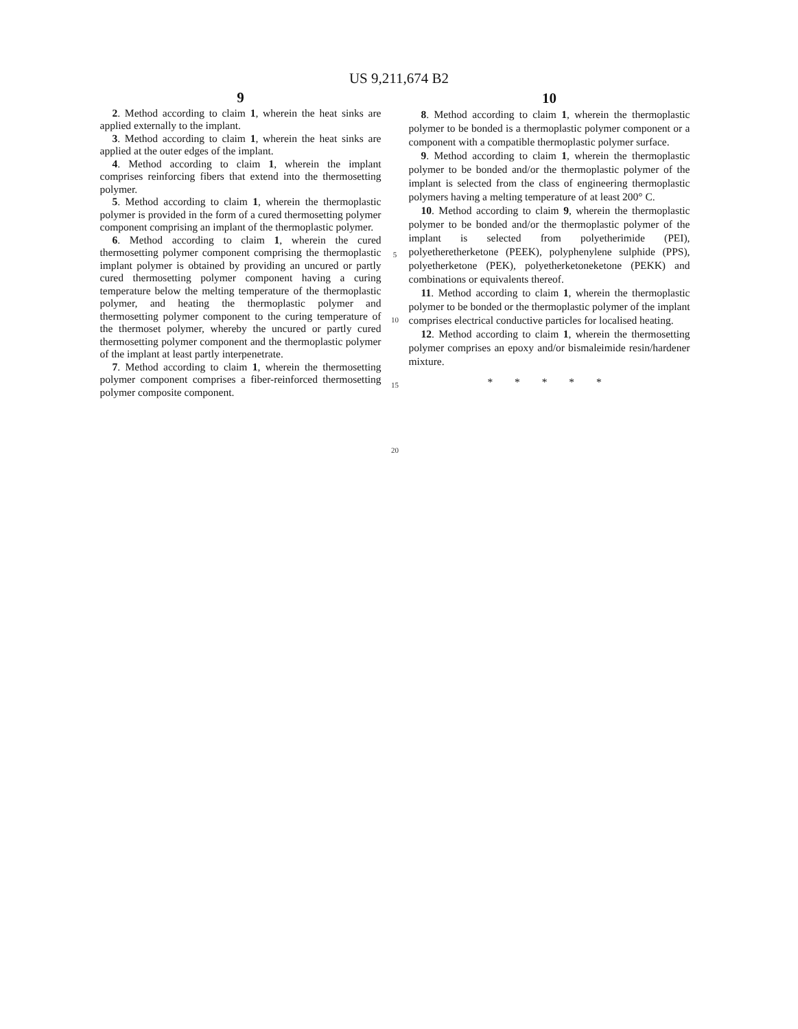US 9,211,674 B2
9
2. Method according to claim 1, wherein the heat sinks are applied externally to the implant.
3. Method according to claim 1, wherein the heat sinks are applied at the outer edges of the implant.
4. Method according to claim 1, wherein the implant comprises reinforcing fibers that extend into the thermosetting polymer.
5. Method according to claim 1, wherein the thermoplastic polymer is provided in the form of a cured thermosetting polymer component comprising an implant of the thermoplastic polymer.
6. Method according to claim 1, wherein the cured thermosetting polymer component comprising the thermoplastic implant polymer is obtained by providing an uncured or partly cured thermosetting polymer component having a curing temperature below the melting temperature of the thermoplastic polymer, and heating the thermoplastic polymer and thermosetting polymer component to the curing temperature of the thermoset polymer, whereby the uncured or partly cured thermosetting polymer component and the thermoplastic polymer of the implant at least partly interpenetrate.
7. Method according to claim 1, wherein the thermosetting polymer component comprises a fiber-reinforced thermosetting polymer composite component.
5
10
15
20
10
8. Method according to claim 1, wherein the thermoplastic polymer to be bonded is a thermoplastic polymer component or a component with a compatible thermoplastic polymer surface.
9. Method according to claim 1, wherein the thermoplastic polymer to be bonded and/or the thermoplastic polymer of the implant is selected from the class of engineering thermoplastic polymers having a melting temperature of at least 200° C.
10. Method according to claim 9, wherein the thermoplastic polymer to be bonded and/or the thermoplastic polymer of the implant is selected from polyetherimide (PEI), polyetheretherketone (PEEK), polyphenylene sulphide (PPS), polyetherketone (PEK), polyetherketoneketone (PEKK) and combinations or equivalents thereof.
11. Method according to claim 1, wherein the thermoplastic polymer to be bonded or the thermoplastic polymer of the implant comprises electrical conductive particles for localised heating.
12. Method according to claim 1, wherein the thermosetting polymer comprises an epoxy and/or bismaleimide resin/hardener mixture.
* * * * *